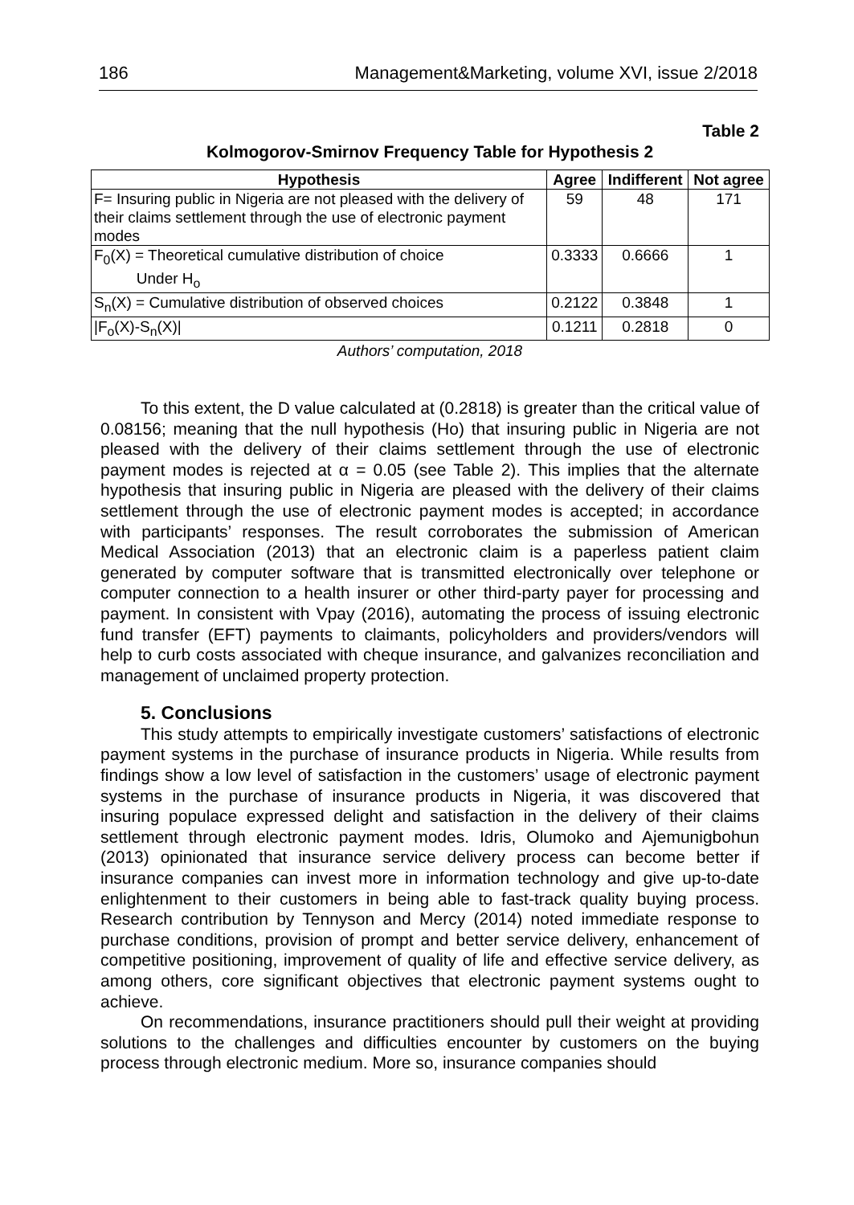186 Management&Marketing, volume XVI, issue 2/2018
Table 2
Kolmogorov-Smirnov Frequency Table for Hypothesis 2
| Hypothesis | Agree | Indifferent | Not agree |
| --- | --- | --- | --- |
| F= Insuring public in Nigeria are not pleased with the delivery of their claims settlement through the use of electronic payment modes | 59 | 48 | 171 |
| F<sub>0</sub>(X) = Theoretical cumulative distribution of choice Under H<sub>o</sub> | 0.3333 | 0.6666 | 1 |
| S<sub>n</sub>(X) = Cumulative distribution of observed choices | 0.2122 | 0.3848 | 1 |
| /F<sub>o</sub>(X)-S<sub>n</sub>(X)/ | 0.1211 | 0.2818 | 0 |
Authors’ computation, 2018
To this extent, the D value calculated at (0.2818) is greater than the critical value of 0.08156; meaning that the null hypothesis (Ho) that insuring public in Nigeria are not pleased with the delivery of their claims settlement through the use of electronic payment modes is rejected at α = 0.05 (see Table 2). This implies that the alternate hypothesis that insuring public in Nigeria are pleased with the delivery of their claims settlement through the use of electronic payment modes is accepted; in accordance with participants’ responses. The result corroborates the submission of American Medical Association (2013) that an electronic claim is a paperless patient claim generated by computer software that is transmitted electronically over telephone or computer connection to a health insurer or other third-party payer for processing and payment. In consistent with Vpay (2016), automating the process of issuing electronic fund transfer (EFT) payments to claimants, policyholders and providers/vendors will help to curb costs associated with cheque insurance, and galvanizes reconciliation and management of unclaimed property protection.
5. Conclusions
This study attempts to empirically investigate customers’ satisfactions of electronic payment systems in the purchase of insurance products in Nigeria. While results from findings show a low level of satisfaction in the customers’ usage of electronic payment systems in the purchase of insurance products in Nigeria, it was discovered that insuring populace expressed delight and satisfaction in the delivery of their claims settlement through electronic payment modes. Idris, Olumoko and Ajemunigbohun (2013) opinionated that insurance service delivery process can become better if insurance companies can invest more in information technology and give up-to-date enlightenment to their customers in being able to fast-track quality buying process. Research contribution by Tennyson and Mercy (2014) noted immediate response to purchase conditions, provision of prompt and better service delivery, enhancement of competitive positioning, improvement of quality of life and effective service delivery, as among others, core significant objectives that electronic payment systems ought to achieve.
On recommendations, insurance practitioners should pull their weight at providing solutions to the challenges and difficulties encounter by customers on the buying process through electronic medium. More so, insurance companies should